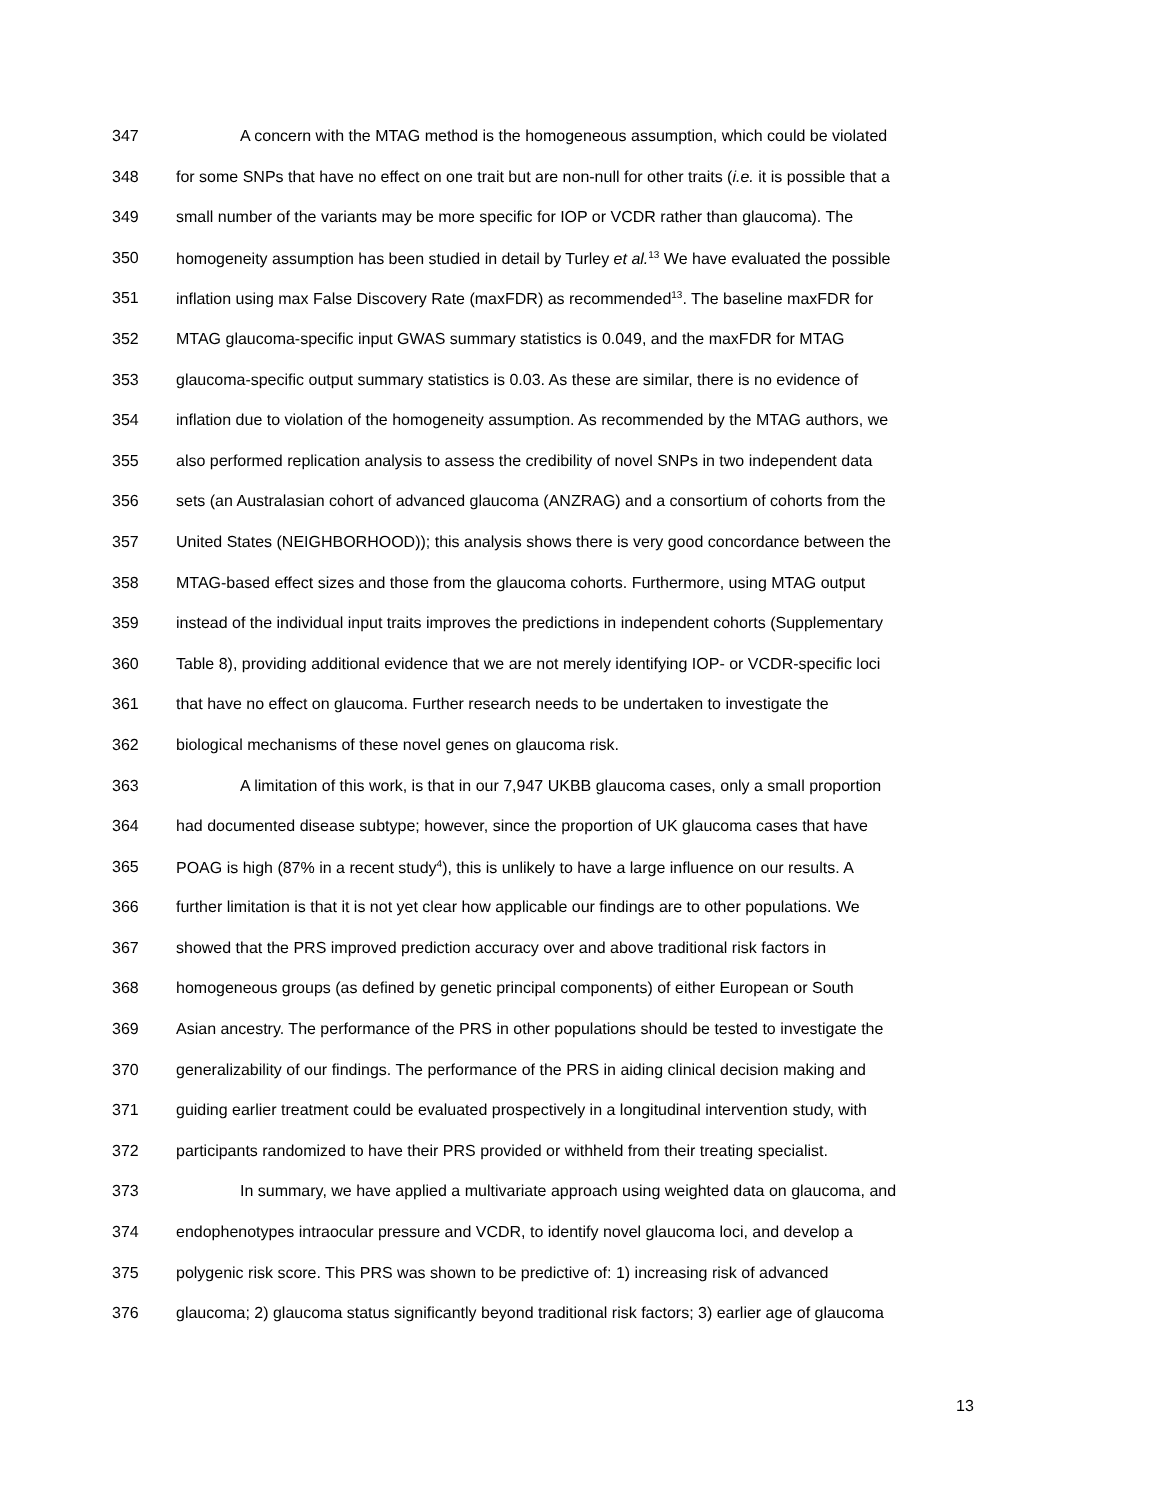347 A concern with the MTAG method is the homogeneous assumption, which could be violated
348 for some SNPs that have no effect on one trait but are non-null for other traits (i.e. it is possible that a
349 small number of the variants may be more specific for IOP or VCDR rather than glaucoma). The
350 homogeneity assumption has been studied in detail by Turley et al.<sup>13</sup> We have evaluated the possible
351 inflation using max False Discovery Rate (maxFDR) as recommended<sup>13</sup>. The baseline maxFDR for
352 MTAG glaucoma-specific input GWAS summary statistics is 0.049, and the maxFDR for MTAG
353 glaucoma-specific output summary statistics is 0.03. As these are similar, there is no evidence of
354 inflation due to violation of the homogeneity assumption. As recommended by the MTAG authors, we
355 also performed replication analysis to assess the credibility of novel SNPs in two independent data
356 sets (an Australasian cohort of advanced glaucoma (ANZRAG) and a consortium of cohorts from the
357 United States (NEIGHBORHOOD)); this analysis shows there is very good concordance between the
358 MTAG-based effect sizes and those from the glaucoma cohorts. Furthermore, using MTAG output
359 instead of the individual input traits improves the predictions in independent cohorts (Supplementary
360 Table 8), providing additional evidence that we are not merely identifying IOP- or VCDR-specific loci
361 that have no effect on glaucoma. Further research needs to be undertaken to investigate the
362 biological mechanisms of these novel genes on glaucoma risk.
363 A limitation of this work, is that in our 7,947 UKBB glaucoma cases, only a small proportion
364 had documented disease subtype; however, since the proportion of UK glaucoma cases that have
365 POAG is high (87% in a recent study<sup>4</sup>), this is unlikely to have a large influence on our results. A
366 further limitation is that it is not yet clear how applicable our findings are to other populations. We
367 showed that the PRS improved prediction accuracy over and above traditional risk factors in
368 homogeneous groups (as defined by genetic principal components) of either European or South
369 Asian ancestry. The performance of the PRS in other populations should be tested to investigate the
370 generalizability of our findings. The performance of the PRS in aiding clinical decision making and
371 guiding earlier treatment could be evaluated prospectively in a longitudinal intervention study, with
372 participants randomized to have their PRS provided or withheld from their treating specialist.
373 In summary, we have applied a multivariate approach using weighted data on glaucoma, and
374 endophenotypes intraocular pressure and VCDR, to identify novel glaucoma loci, and develop a
375 polygenic risk score. This PRS was shown to be predictive of: 1) increasing risk of advanced
376 glaucoma; 2) glaucoma status significantly beyond traditional risk factors; 3) earlier age of glaucoma
13